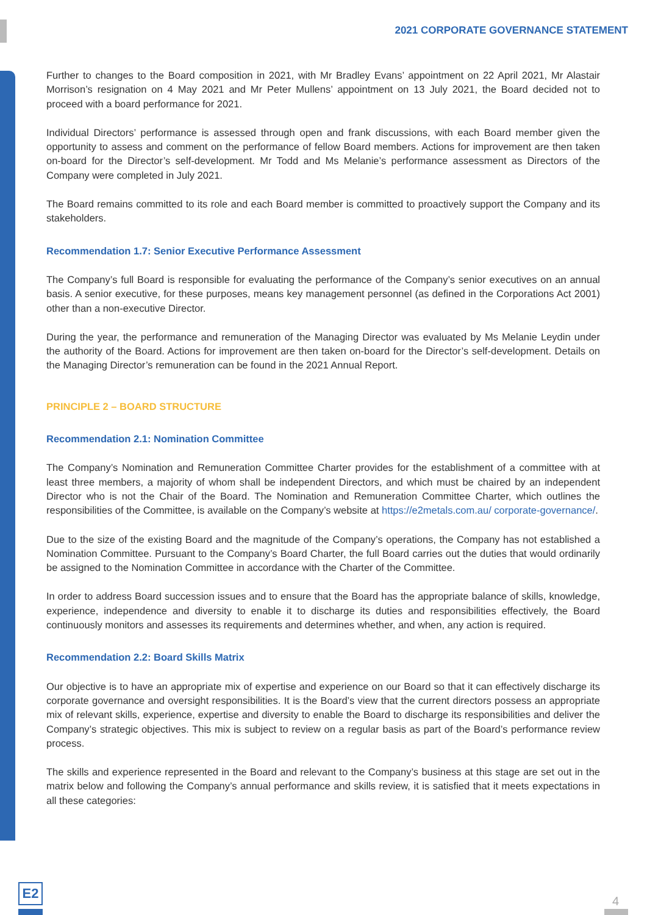2021 CORPORATE GOVERNANCE STATEMENT
Further to changes to the Board composition in 2021, with Mr Bradley Evans’ appointment on 22 April 2021, Mr Alastair Morrison’s resignation on 4 May 2021 and Mr Peter Mullens’ appointment on 13 July 2021, the Board decided not to proceed with a board performance for 2021.
Individual Directors’ performance is assessed through open and frank discussions, with each Board member given the opportunity to assess and comment on the performance of fellow Board members. Actions for improvement are then taken on-board for the Director’s self-development. Mr Todd and Ms Melanie’s performance assessment as Directors of the Company were completed in July 2021.
The Board remains committed to its role and each Board member is committed to proactively support the Company and its stakeholders.
Recommendation 1.7: Senior Executive Performance Assessment
The Company’s full Board is responsible for evaluating the performance of the Company’s senior executives on an annual basis. A senior executive, for these purposes, means key management personnel (as defined in the Corporations Act 2001) other than a non-executive Director.
During the year, the performance and remuneration of the Managing Director was evaluated by Ms Melanie Leydin under the authority of the Board. Actions for improvement are then taken on-board for the Director’s self-development. Details on the Managing Director’s remuneration can be found in the 2021 Annual Report.
PRINCIPLE 2 – BOARD STRUCTURE
Recommendation 2.1: Nomination Committee
The Company’s Nomination and Remuneration Committee Charter provides for the establishment of a committee with at least three members, a majority of whom shall be independent Directors, and which must be chaired by an independent Director who is not the Chair of the Board. The Nomination and Remuneration Committee Charter, which outlines the responsibilities of the Committee, is available on the Company’s website at https://e2metals.com.au/ corporate-governance/.
Due to the size of the existing Board and the magnitude of the Company’s operations, the Company has not established a Nomination Committee. Pursuant to the Company’s Board Charter, the full Board carries out the duties that would ordinarily be assigned to the Nomination Committee in accordance with the Charter of the Committee.
In order to address Board succession issues and to ensure that the Board has the appropriate balance of skills, knowledge, experience, independence and diversity to enable it to discharge its duties and responsibilities effectively, the Board continuously monitors and assesses its requirements and determines whether, and when, any action is required.
Recommendation 2.2: Board Skills Matrix
Our objective is to have an appropriate mix of expertise and experience on our Board so that it can effectively discharge its corporate governance and oversight responsibilities. It is the Board’s view that the current directors possess an appropriate mix of relevant skills, experience, expertise and diversity to enable the Board to discharge its responsibilities and deliver the Company’s strategic objectives. This mix is subject to review on a regular basis as part of the Board’s performance review process.
The skills and experience represented in the Board and relevant to the Company’s business at this stage are set out in the matrix below and following the Company’s annual performance and skills review, it is satisfied that it meets expectations in all these categories:
E2
4